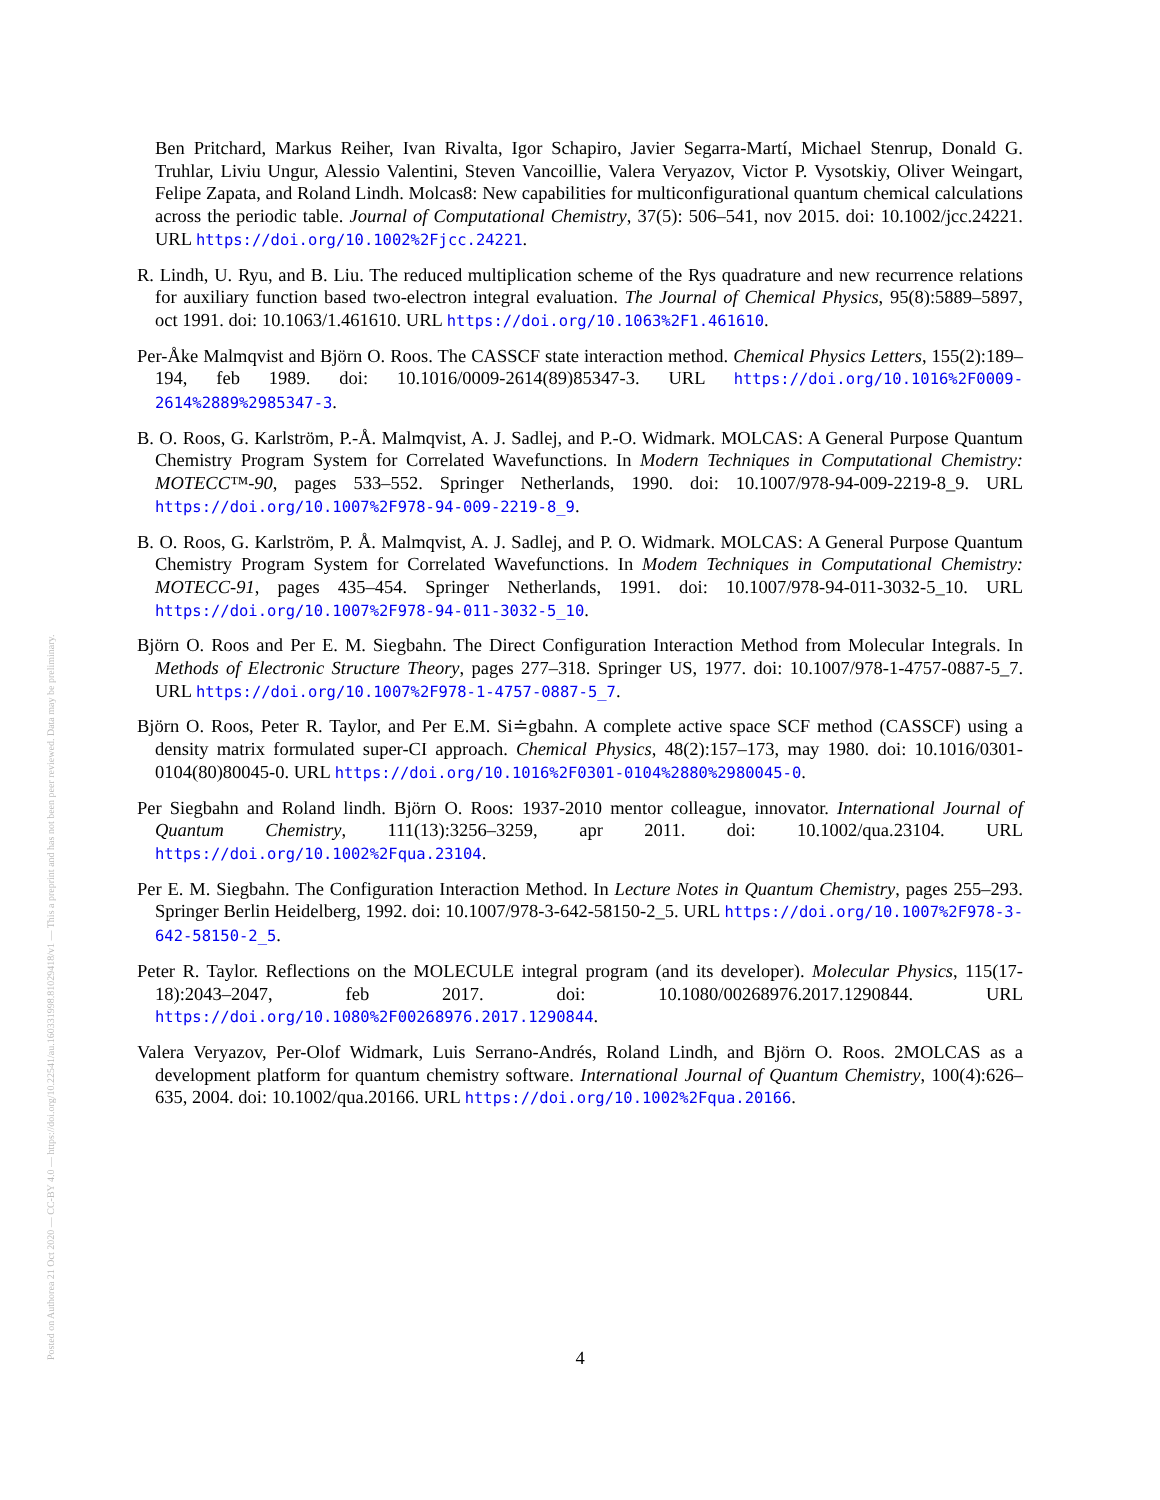Posted on Authorea 21 Oct 2020 — CC-BY 4.0 — https://doi.org/10.22541/au.160331998.81029418/v1 — This a preprint and has not been peer reviewed. Data may be preliminary.
Ben Pritchard, Markus Reiher, Ivan Rivalta, Igor Schapiro, Javier Segarra-Martí, Michael Stenrup, Donald G. Truhlar, Liviu Ungur, Alessio Valentini, Steven Vancoillie, Valera Veryazov, Victor P. Vysotskiy, Oliver Weingart, Felipe Zapata, and Roland Lindh. Molcas8: New capabilities for multiconfigurational quantum chemical calculations across the periodic table. Journal of Computational Chemistry, 37(5): 506–541, nov 2015. doi: 10.1002/jcc.24221. URL https://doi.org/10.1002%2Fjcc.24221.
R. Lindh, U. Ryu, and B. Liu. The reduced multiplication scheme of the Rys quadrature and new recurrence relations for auxiliary function based two-electron integral evaluation. The Journal of Chemical Physics, 95(8):5889–5897, oct 1991. doi: 10.1063/1.461610. URL https://doi.org/10.1063%2F1.461610.
Per-Åke Malmqvist and Björn O. Roos. The CASSCF state interaction method. Chemical Physics Letters, 155(2):189–194, feb 1989. doi: 10.1016/0009-2614(89)85347-3. URL https://doi.org/10.1016%2F0009-2614%2889%2985347-3.
B. O. Roos, G. Karlström, P.-Å. Malmqvist, A. J. Sadlej, and P.-O. Widmark. MOLCAS: A General Purpose Quantum Chemistry Program System for Correlated Wavefunctions. In Modern Techniques in Computational Chemistry: MOTECC™-90, pages 533–552. Springer Netherlands, 1990. doi: 10.1007/978-94-009-2219-8_9. URL https://doi.org/10.1007%2F978-94-009-2219-8_9.
B. O. Roos, G. Karlström, P. Å. Malmqvist, A. J. Sadlej, and P. O. Widmark. MOLCAS: A General Purpose Quantum Chemistry Program System for Correlated Wavefunctions. In Modem Techniques in Computational Chemistry: MOTECC-91, pages 435–454. Springer Netherlands, 1991. doi: 10.1007/978-94-011-3032-5_10. URL https://doi.org/10.1007%2F978-94-011-3032-5_10.
Björn O. Roos and Per E. M. Siegbahn. The Direct Configuration Interaction Method from Molecular Integrals. In Methods of Electronic Structure Theory, pages 277–318. Springer US, 1977. doi: 10.1007/978-1-4757-0887-5_7. URL https://doi.org/10.1007%2F978-1-4757-0887-5_7.
Björn O. Roos, Peter R. Taylor, and Per E.M. Si≐gbahn. A complete active space SCF method (CASSCF) using a density matrix formulated super-CI approach. Chemical Physics, 48(2):157–173, may 1980. doi: 10.1016/0301-0104(80)80045-0. URL https://doi.org/10.1016%2F0301-0104%2880%2980045-0.
Per Siegbahn and Roland lindh. Björn O. Roos: 1937-2010 mentor colleague, innovator. International Journal of Quantum Chemistry, 111(13):3256–3259, apr 2011. doi: 10.1002/qua.23104. URL https://doi.org/10.1002%2Fqua.23104.
Per E. M. Siegbahn. The Configuration Interaction Method. In Lecture Notes in Quantum Chemistry, pages 255–293. Springer Berlin Heidelberg, 1992. doi: 10.1007/978-3-642-58150-2_5. URL https://doi.org/10.1007%2F978-3-642-58150-2_5.
Peter R. Taylor. Reflections on the MOLECULE integral program (and its developer). Molecular Physics, 115(17-18):2043–2047, feb 2017. doi: 10.1080/00268976.2017.1290844. URL https://doi.org/10.1080%2F00268976.2017.1290844.
Valera Veryazov, Per-Olof Widmark, Luis Serrano-Andrés, Roland Lindh, and Björn O. Roos. 2MOLCAS as a development platform for quantum chemistry software. International Journal of Quantum Chemistry, 100(4):626–635, 2004. doi: 10.1002/qua.20166. URL https://doi.org/10.1002%2Fqua.20166.
4